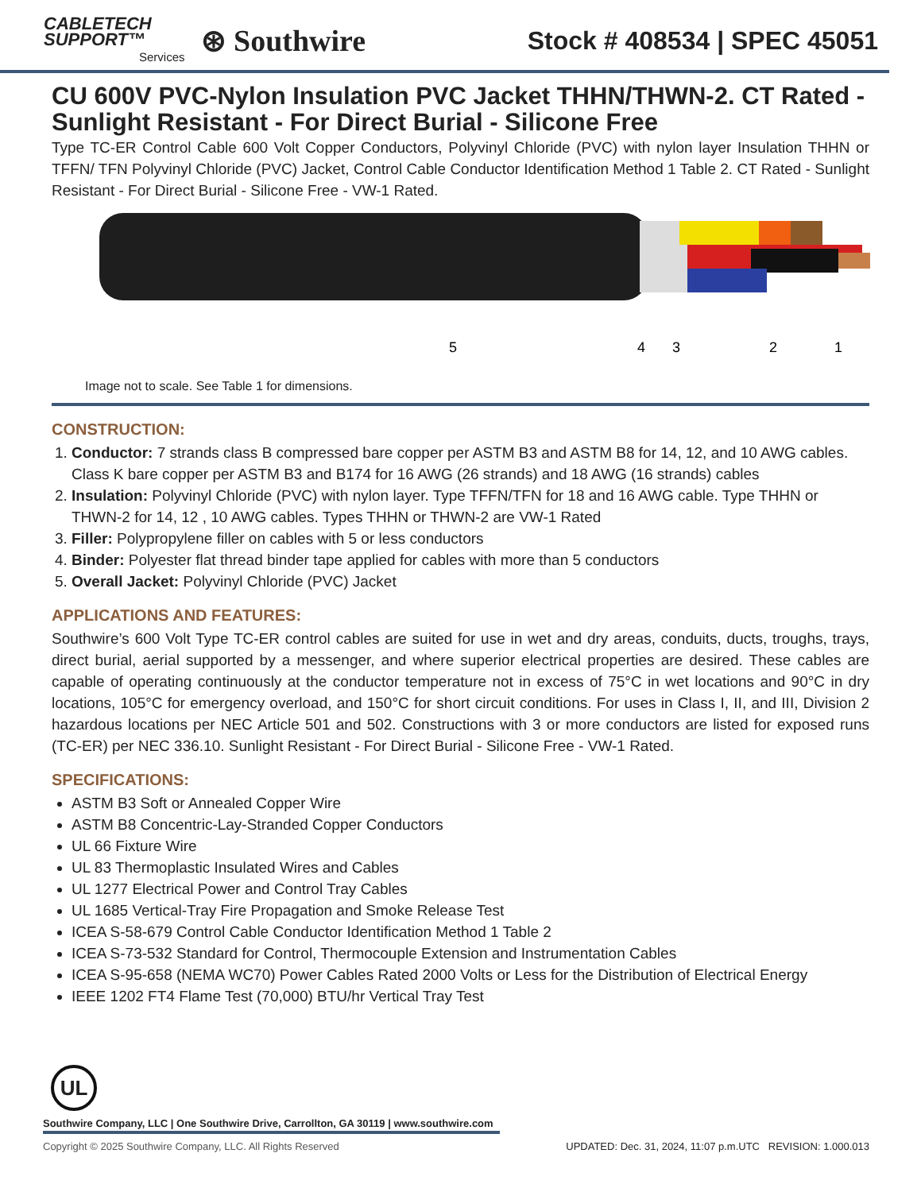CABLETECH
SUPPORT™
Services
⊛ Southwire
Stock # 408534 | SPEC 45051
CU 600V PVC-Nylon Insulation PVC Jacket THHN/THWN-2. CT Rated - Sunlight Resistant - For Direct Burial - Silicone Free
Type TC-ER Control Cable 600 Volt Copper Conductors, Polyvinyl Chloride (PVC) with nylon layer Insulation THHN or TFFN/ TFN Polyvinyl Chloride (PVC) Jacket, Control Cable Conductor Identification Method 1 Table 2. CT Rated - Sunlight Resistant - For Direct Burial - Silicone Free - VW-1 Rated.
5
4
3
2
1
Image not to scale. See Table 1 for dimensions.
CONSTRUCTION:
1. Conductor: 7 strands class B compressed bare copper per ASTM B3 and ASTM B8 for 14, 12, and 10 AWG cables. Class K bare copper per ASTM B3 and B174 for 16 AWG (26 strands) and 18 AWG (16 strands) cables
2. Insulation: Polyvinyl Chloride (PVC) with nylon layer. Type TFFN/TFN for 18 and 16 AWG cable. Type THHN or THWN-2 for 14, 12 , 10 AWG cables. Types THHN or THWN-2 are VW-1 Rated
3. Filler: Polypropylene filler on cables with 5 or less conductors
4. Binder: Polyester flat thread binder tape applied for cables with more than 5 conductors
5. Overall Jacket: Polyvinyl Chloride (PVC) Jacket
APPLICATIONS AND FEATURES:
Southwire’s 600 Volt Type TC-ER control cables are suited for use in wet and dry areas, conduits, ducts, troughs, trays, direct burial, aerial supported by a messenger, and where superior electrical properties are desired. These cables are capable of operating continuously at the conductor temperature not in excess of 75°C in wet locations and 90°C in dry locations, 105°C for emergency overload, and 150°C for short circuit conditions. For uses in Class I, II, and III, Division 2 hazardous locations per NEC Article 501 and 502. Constructions with 3 or more conductors are listed for exposed runs (TC-ER) per NEC 336.10. Sunlight Resistant - For Direct Burial - Silicone Free - VW-1 Rated.
SPECIFICATIONS:
ASTM B3 Soft or Annealed Copper Wire
ASTM B8 Concentric-Lay-Stranded Copper Conductors
UL 66 Fixture Wire
UL 83 Thermoplastic Insulated Wires and Cables
UL 1277 Electrical Power and Control Tray Cables
UL 1685 Vertical-Tray Fire Propagation and Smoke Release Test
ICEA S-58-679 Control Cable Conductor Identification Method 1 Table 2
ICEA S-73-532 Standard for Control, Thermocouple Extension and Instrumentation Cables
ICEA S-95-658 (NEMA WC70) Power Cables Rated 2000 Volts or Less for the Distribution of Electrical Energy
IEEE 1202 FT4 Flame Test (70,000) BTU/hr Vertical Tray Test
UL
Southwire Company, LLC | One Southwire Drive, Carrollton, GA 30119 | www.southwire.com
Copyright © 2025 Southwire Company, LLC. All Rights Reserved UPDATED: Dec. 31, 2024, 11:07 p.m.UTC REVISION: 1.000.013